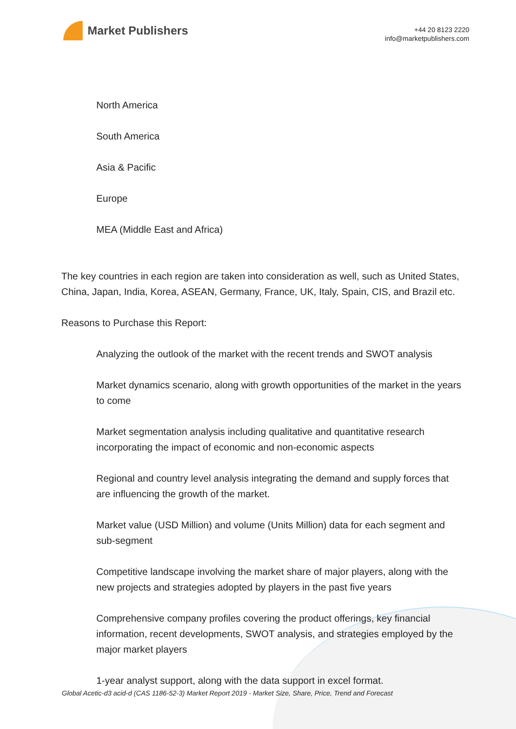Market Publishers
+44 20 8123 2220
info@marketpublishers.com
North America
South America
Asia & Pacific
Europe
MEA (Middle East and Africa)
The key countries in each region are taken into consideration as well, such as United States, China, Japan, India, Korea, ASEAN, Germany, France, UK, Italy, Spain, CIS, and Brazil etc.
Reasons to Purchase this Report:
Analyzing the outlook of the market with the recent trends and SWOT analysis
Market dynamics scenario, along with growth opportunities of the market in the years to come
Market segmentation analysis including qualitative and quantitative research incorporating the impact of economic and non-economic aspects
Regional and country level analysis integrating the demand and supply forces that are influencing the growth of the market.
Market value (USD Million) and volume (Units Million) data for each segment and sub-segment
Competitive landscape involving the market share of major players, along with the new projects and strategies adopted by players in the past five years
Comprehensive company profiles covering the product offerings, key financial information, recent developments, SWOT analysis, and strategies employed by the major market players
1-year analyst support, along with the data support in excel format.
Global Acetic-d3 acid-d (CAS 1186-52-3) Market Report 2019 - Market Size, Share, Price, Trend and Forecast